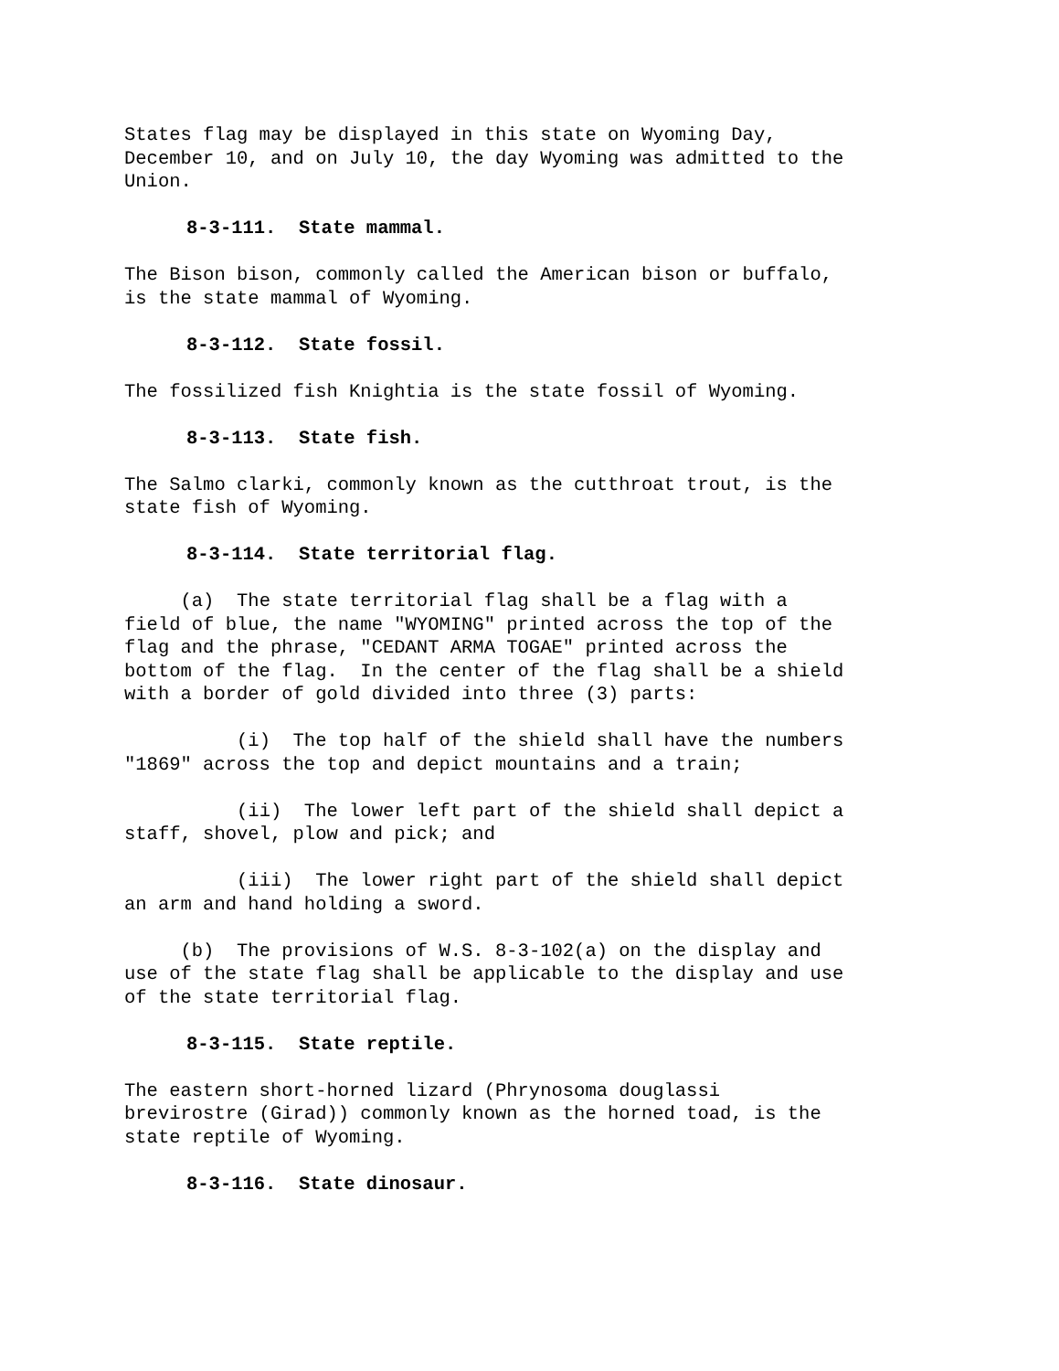States flag may be displayed in this state on Wyoming Day, December 10, and on July 10, the day Wyoming was admitted to the Union.
8-3-111. State mammal.
The Bison bison, commonly called the American bison or buffalo, is the state mammal of Wyoming.
8-3-112. State fossil.
The fossilized fish Knightia is the state fossil of Wyoming.
8-3-113. State fish.
The Salmo clarki, commonly known as the cutthroat trout, is the state fish of Wyoming.
8-3-114. State territorial flag.
(a) The state territorial flag shall be a flag with a field of blue, the name "WYOMING" printed across the top of the flag and the phrase, "CEDANT ARMA TOGAE" printed across the bottom of the flag. In the center of the flag shall be a shield with a border of gold divided into three (3) parts:
(i) The top half of the shield shall have the numbers "1869" across the top and depict mountains and a train;
(ii) The lower left part of the shield shall depict a staff, shovel, plow and pick; and
(iii) The lower right part of the shield shall depict an arm and hand holding a sword.
(b) The provisions of W.S. 8-3-102(a) on the display and use of the state flag shall be applicable to the display and use of the state territorial flag.
8-3-115. State reptile.
The eastern short-horned lizard (Phrynosoma douglassi brevirostre (Girad)) commonly known as the horned toad, is the state reptile of Wyoming.
8-3-116. State dinosaur.